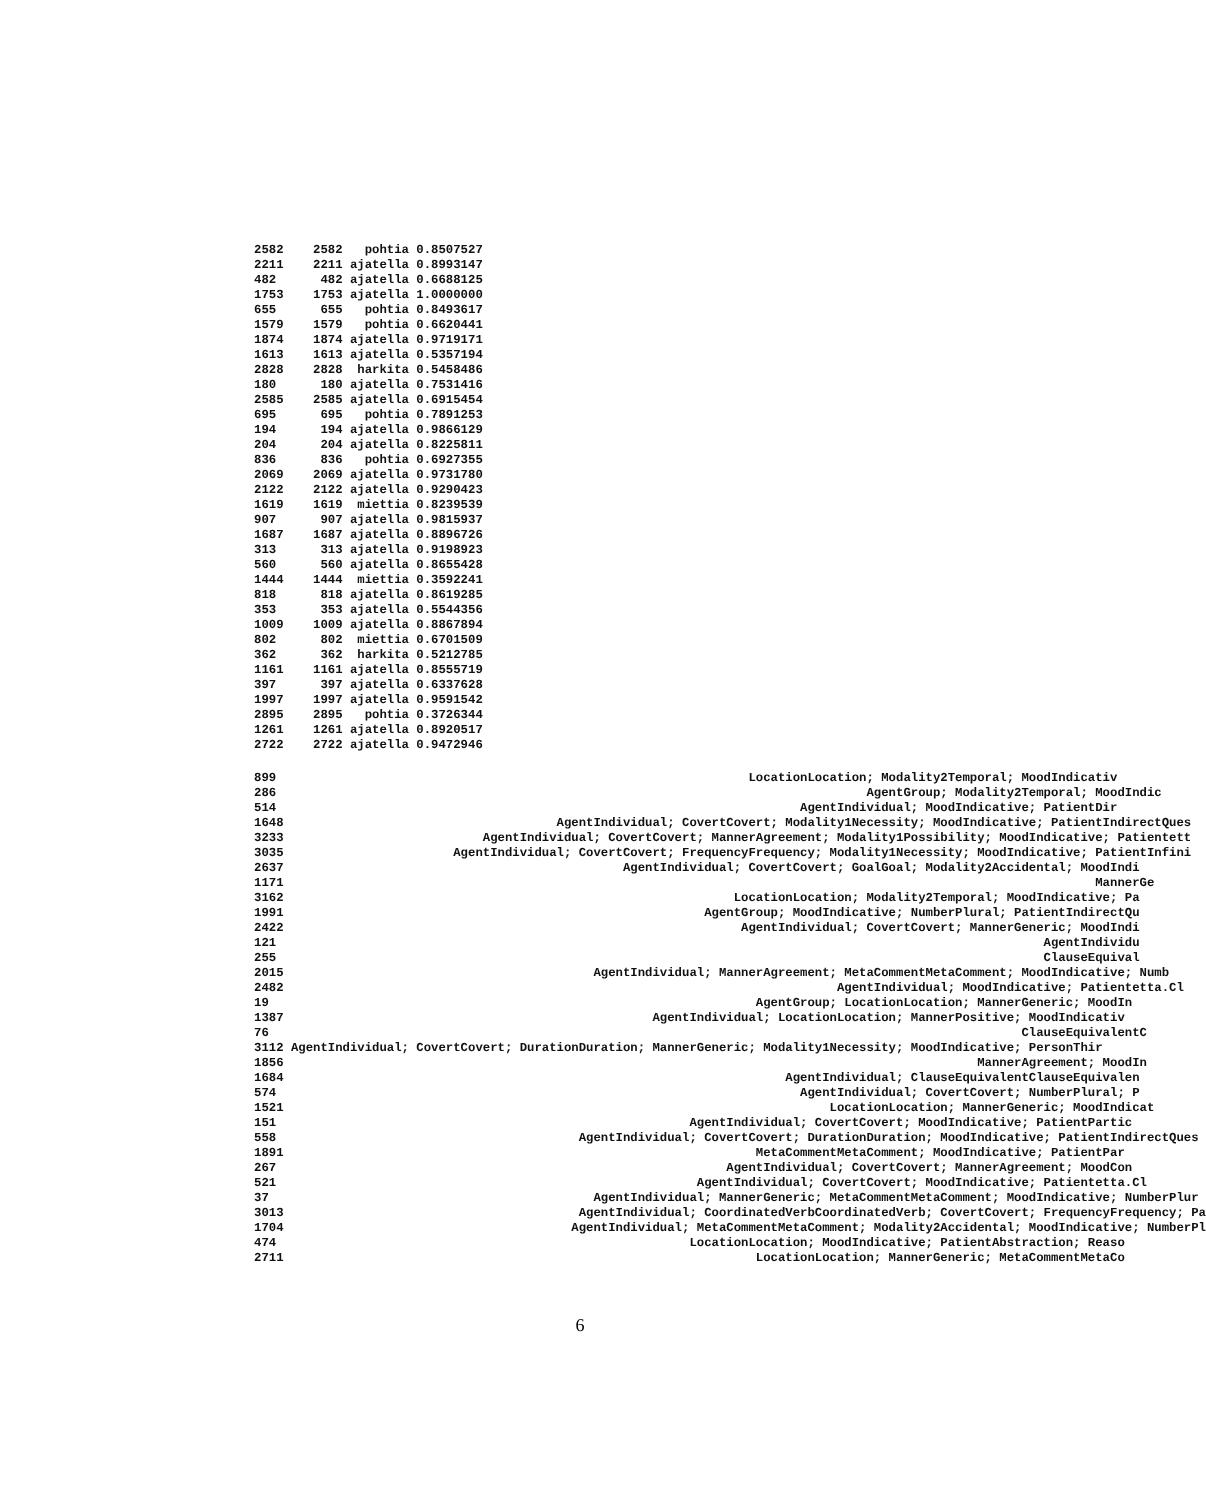2582    2582   pohtia 0.8507527
2211    2211 ajatella 0.8993147
482      482 ajatella 0.6688125
1753    1753 ajatella 1.0000000
655      655   pohtia 0.8493617
1579    1579   pohtia 0.6620441
1874    1874 ajatella 0.9719171
1613    1613 ajatella 0.5357194
2828    2828  harkita 0.5458486
180      180 ajatella 0.7531416
2585    2585 ajatella 0.6915454
695      695   pohtia 0.7891253
194      194 ajatella 0.9866129
204      204 ajatella 0.8225811
836      836   pohtia 0.6927355
2069    2069 ajatella 0.9731780
2122    2122 ajatella 0.9290423
1619    1619  miettia 0.8239539
907      907 ajatella 0.9815937
1687    1687 ajatella 0.8896726
313      313 ajatella 0.9198923
560      560 ajatella 0.8655428
1444    1444  miettia 0.3592241
818      818 ajatella 0.8619285
353      353 ajatella 0.5544356
1009    1009 ajatella 0.8867894
802      802  miettia 0.6701509
362      362  harkita 0.5212785
1161    1161 ajatella 0.8555719
397      397 ajatella 0.6337628
1997    1997 ajatella 0.9591542
2895    2895   pohtia 0.3726344
1261    1261 ajatella 0.8920517
2722    2722 ajatella 0.9472946
899                                                                LocationLocation; Modality2Temporal; MoodIndicativ
286                                                                                AgentGroup; Modality2Temporal; MoodIndic
514                                                                       AgentIndividual; MoodIndicative; PatientDir
1648                                     AgentIndividual; CovertCovert; Modality1Necessity; MoodIndicative; PatientIndirectQues
3233                           AgentIndividual; CovertCovert; MannerAgreement; Modality1Possibility; MoodIndicative; Patientett
3035                       AgentIndividual; CovertCovert; FrequencyFrequency; Modality1Necessity; MoodIndicative; PatientInfini
2637                                              AgentIndividual; CovertCovert; GoalGoal; Modality2Accidental; MoodIndi
1171                                                                                                              MannerGe
3162                                                             LocationLocation; Modality2Temporal; MoodIndicative; Pa
1991                                                         AgentGroup; MoodIndicative; NumberPlural; PatientIndirectQu
2422                                                              AgentIndividual; CovertCovert; MannerGeneric; MoodIndi
121                                                                                                        AgentIndividu
255                                                                                                        ClauseEquival
2015                                          AgentIndividual; MannerAgreement; MetaCommentMetaComment; MoodIndicative; Numb
2482                                                                           AgentIndividual; MoodIndicative; Patientetta.Cl
19                                                                  AgentGroup; LocationLocation; MannerGeneric; MoodIn
1387                                                  AgentIndividual; LocationLocation; MannerPositive; MoodIndicativ
76                                                                                                      ClauseEquivalentC
3112 AgentIndividual; CovertCovert; DurationDuration; MannerGeneric; Modality1Necessity; MoodIndicative; PersonThir
1856                                                                                              MannerAgreement; MoodIn
1684                                                                    AgentIndividual; ClauseEquivalentClauseEquivalen
574                                                                       AgentIndividual; CovertCovert; NumberPlural; P
1521                                                                          LocationLocation; MannerGeneric; MoodIndicat
151                                                        AgentIndividual; CovertCovert; MoodIndicative; PatientPartic
558                                         AgentIndividual; CovertCovert; DurationDuration; MoodIndicative; PatientIndirectQues
1891                                                                MetaCommentMetaComment; MoodIndicative; PatientPar
267                                                             AgentIndividual; CovertCovert; MannerAgreement; MoodCon
521                                                         AgentIndividual; CovertCovert; MoodIndicative; Patientetta.Cl
37                                            AgentIndividual; MannerGeneric; MetaCommentMetaComment; MoodIndicative; NumberPlur
3013                                        AgentIndividual; CoordinatedVerbCoordinatedVerb; CovertCovert; FrequencyFrequency; Pa
1704                                       AgentIndividual; MetaCommentMetaComment; Modality2Accidental; MoodIndicative; NumberPl
474                                                        LocationLocation; MoodIndicative; PatientAbstraction; Reaso
2711                                                                LocationLocation; MannerGeneric; MetaCommentMetaCo
6